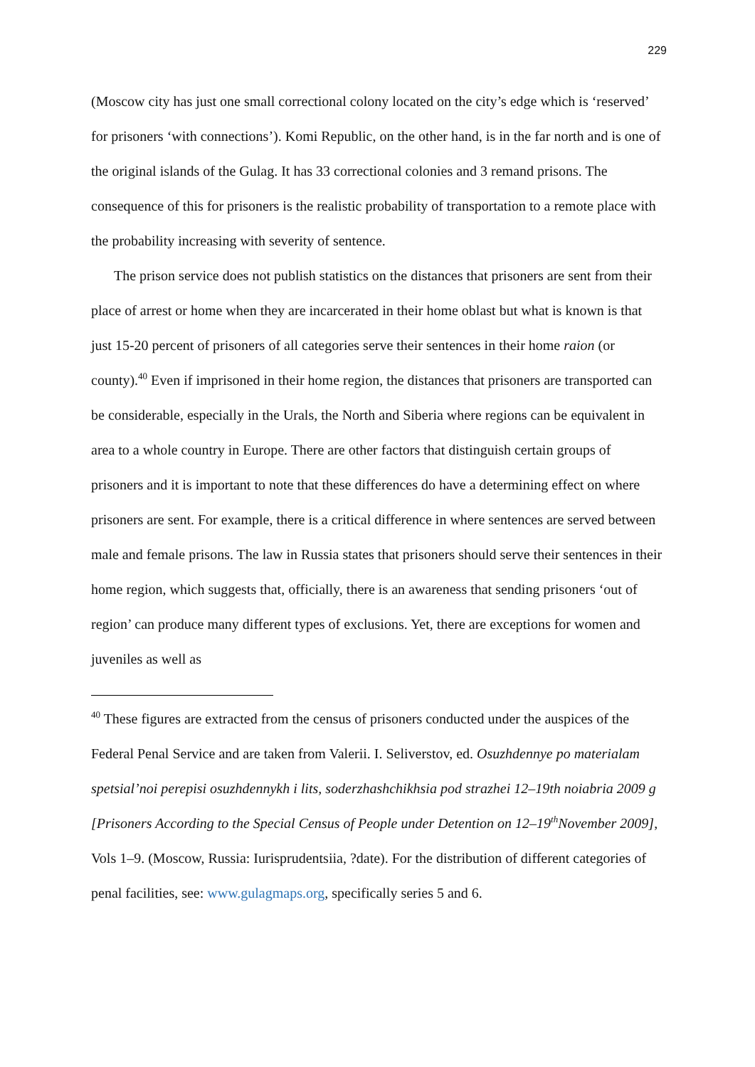229
(Moscow city has just one small correctional colony located on the city’s edge which is ‘reserved’ for prisoners ‘with connections’). Komi Republic, on the other hand, is in the far north and is one of the original islands of the Gulag. It has 33 correctional colonies and 3 remand prisons. The consequence of this for prisoners is the realistic probability of transportation to a remote place with the probability increasing with severity of sentence.
The prison service does not publish statistics on the distances that prisoners are sent from their place of arrest or home when they are incarcerated in their home oblast but what is known is that just 15-20 percent of prisoners of all categories serve their sentences in their home raion (or county).<sup>40</sup> Even if imprisoned in their home region, the distances that prisoners are transported can be considerable, especially in the Urals, the North and Siberia where regions can be equivalent in area to a whole country in Europe. There are other factors that distinguish certain groups of prisoners and it is important to note that these differences do have a determining effect on where prisoners are sent. For example, there is a critical difference in where sentences are served between male and female prisons. The law in Russia states that prisoners should serve their sentences in their home region, which suggests that, officially, there is an awareness that sending prisoners ‘out of region’ can produce many different types of exclusions. Yet, there are exceptions for women and juveniles as well as
<sup>40</sup> These figures are extracted from the census of prisoners conducted under the auspices of the Federal Penal Service and are taken from Valerii. I. Seliverstov, ed. Osuzhdennye po materialam spetsial’noi perepisi osuzhdennykh i lits, soderzhashchikhsia pod strazhei 12–19th noiabria 2009 g [Prisoners According to the Special Census of People under Detention on 12–19<sup>th</sup>November 2009], Vols 1–9. (Moscow, Russia: Iurisprudentsiia, ?date). For the distribution of different categories of penal facilities, see: www.gulagmaps.org, specifically series 5 and 6.